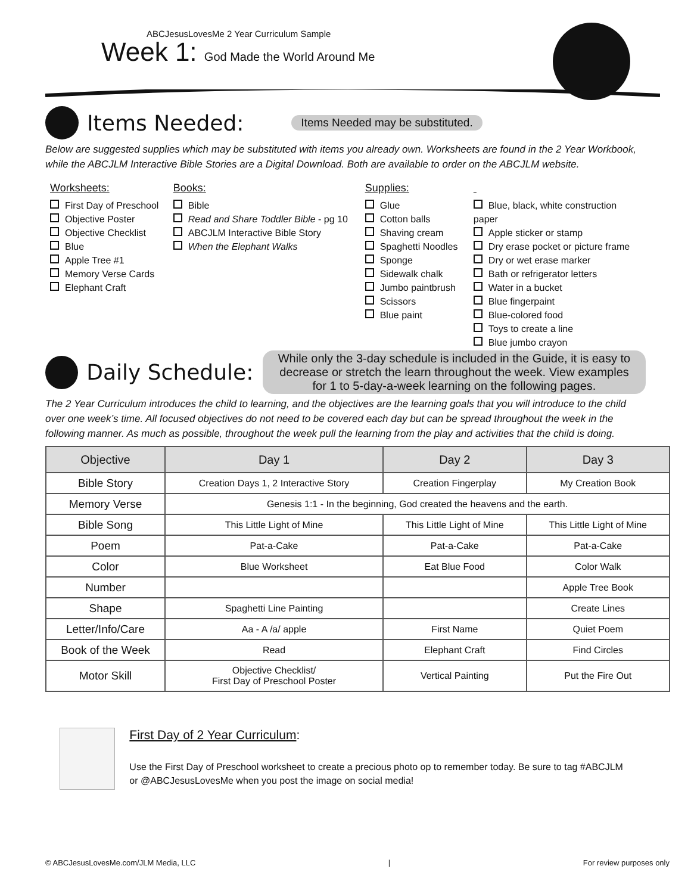ABCJesusLovesMe 2 Year Curriculum Sample
Week 1: God Made the World Around Me
Items Needed:
Items Needed may be substituted.
Below are suggested supplies which may be substituted with items you already own. Worksheets are found in the 2 Year Workbook, while the ABCJLM Interactive Bible Stories are a Digital Download. Both are available to order on the ABCJLM website.
Worksheets:
First Day of Preschool
Objective Poster
Objective Checklist
Blue
Apple Tree #1
Memory Verse Cards
Elephant Craft
Books:
Bible
Read and Share Toddler Bible - pg 10
ABCJLM Interactive Bible Story
When the Elephant Walks
Supplies:
Glue
Cotton balls
Shaving cream
Spaghetti Noodles
Sponge
Sidewalk chalk
Jumbo paintbrush
Scissors
Blue paint
Blue, black, white construction paper
Apple sticker or stamp
Dry erase pocket or picture frame
Dry or wet erase marker
Bath or refrigerator letters
Water in a bucket
Blue fingerpaint
Blue-colored food
Toys to create a line
Blue jumbo crayon
Daily Schedule:
While only the 3-day schedule is included in the Guide, it is easy to decrease or stretch the learn throughout the week. View examples for 1 to 5-day-a-week learning on the following pages.
The 2 Year Curriculum introduces the child to learning, and the objectives are the learning goals that you will introduce to the child over one week’s time. All focused objectives do not need to be covered each day but can be spread throughout the week in the following manner. As much as possible, throughout the week pull the learning from the play and activities that the child is doing.
| Objective | Day 1 | Day 2 | Day 3 |
| --- | --- | --- | --- |
| Bible Story | Creation Days 1, 2 Interactive Story | Creation Fingerplay | My Creation Book |
| Memory Verse | Genesis 1:1 - In the beginning, God created the heavens and the earth. | | |
| Bible Song | This Little Light of Mine | This Little Light of Mine | This Little Light of Mine |
| Poem | Pat-a-Cake | Pat-a-Cake | Pat-a-Cake |
| Color | Blue Worksheet | Eat Blue Food | Color Walk |
| Number | | | Apple Tree Book |
| Shape | Spaghetti Line Painting | | Create Lines |
| Letter/Info/Care | Aa - A /a/ apple | First Name | Quiet Poem |
| Book of the Week | Read | Elephant Craft | Find Circles |
| Motor Skill | Objective Checklist/ First Day of Preschool Poster | Vertical Painting | Put the Fire Out |
First Day of 2 Year Curriculum:
Use the First Day of Preschool worksheet to create a precious photo op to remember today. Be sure to tag #ABCJLM or @ABCJesusLovesMe when you post the image on social media!
© ABCJesusLovesMe.com/JLM Media, LLC | For review purposes only